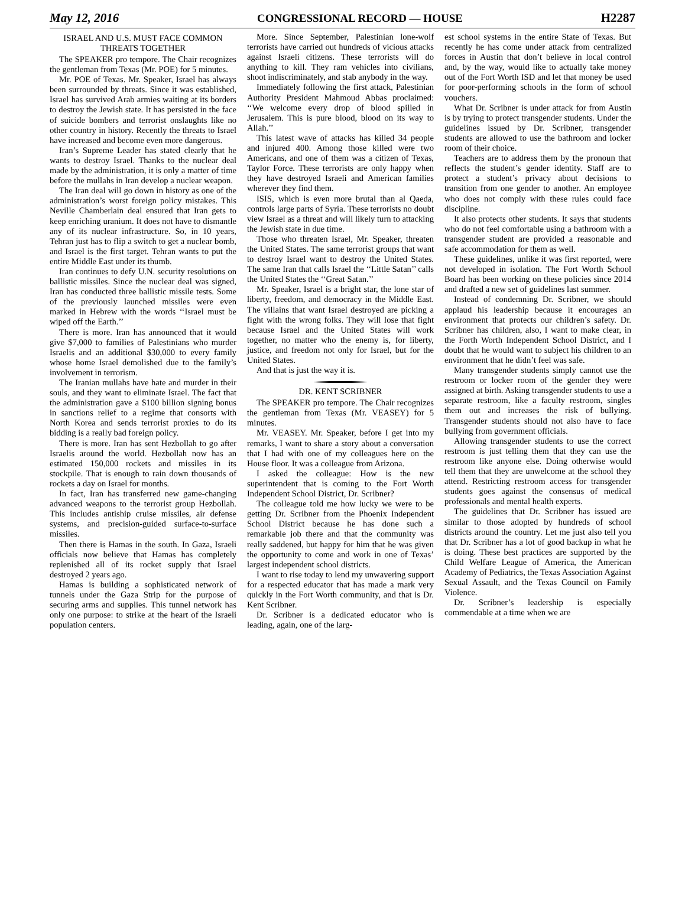May 12, 2016 CONGRESSIONAL RECORD — HOUSE H2287
ISRAEL AND U.S. MUST FACE COMMON THREATS TOGETHER
The SPEAKER pro tempore. The Chair recognizes the gentleman from Texas (Mr. POE) for 5 minutes.
Mr. POE of Texas. Mr. Speaker, Israel has always been surrounded by threats. Since it was established, Israel has survived Arab armies waiting at its borders to destroy the Jewish state. It has persisted in the face of suicide bombers and terrorist onslaughts like no other country in history. Recently the threats to Israel have increased and become even more dangerous.
Iran’s Supreme Leader has stated clearly that he wants to destroy Israel. Thanks to the nuclear deal made by the administration, it is only a matter of time before the mullahs in Iran develop a nuclear weapon.
The Iran deal will go down in history as one of the administration’s worst foreign policy mistakes. This Neville Chamberlain deal ensured that Iran gets to keep enriching uranium. It does not have to dismantle any of its nuclear infrastructure. So, in 10 years, Tehran just has to flip a switch to get a nuclear bomb, and Israel is the first target. Tehran wants to put the entire Middle East under its thumb.
Iran continues to defy U.N. security resolutions on ballistic missiles. Since the nuclear deal was signed, Iran has conducted three ballistic missile tests. Some of the previously launched missiles were even marked in Hebrew with the words ‘‘Israel must be wiped off the Earth.’’
There is more. Iran has announced that it would give $7,000 to families of Palestinians who murder Israelis and an additional $30,000 to every family whose home Israel demolished due to the family’s involvement in terrorism.
The Iranian mullahs have hate and murder in their souls, and they want to eliminate Israel. The fact that the administration gave a $100 billion signing bonus in sanctions relief to a regime that consorts with North Korea and sends terrorist proxies to do its bidding is a really bad foreign policy.
There is more. Iran has sent Hezbollah to go after Israelis around the world. Hezbollah now has an estimated 150,000 rockets and missiles in its stockpile. That is enough to rain down thousands of rockets a day on Israel for months.
In fact, Iran has transferred new game-changing advanced weapons to the terrorist group Hezbollah. This includes antiship cruise missiles, air defense systems, and precision-guided surface-to-surface missiles.
Then there is Hamas in the south. In Gaza, Israeli officials now believe that Hamas has completely replenished all of its rocket supply that Israel destroyed 2 years ago.
Hamas is building a sophisticated network of tunnels under the Gaza Strip for the purpose of securing arms and supplies. This tunnel network has only one purpose: to strike at the heart of the Israeli population centers.
More. Since September, Palestinian lone-wolf terrorists have carried out hundreds of vicious attacks against Israeli citizens. These terrorists will do anything to kill. They ram vehicles into civilians, shoot indiscriminately, and stab anybody in the way.
Immediately following the first attack, Palestinian Authority President Mahmoud Abbas proclaimed: ‘‘We welcome every drop of blood spilled in Jerusalem. This is pure blood, blood on its way to Allah.’’
This latest wave of attacks has killed 34 people and injured 400. Among those killed were two Americans, and one of them was a citizen of Texas, Taylor Force. These terrorists are only happy when they have destroyed Israeli and American families wherever they find them.
ISIS, which is even more brutal than al Qaeda, controls large parts of Syria. These terrorists no doubt view Israel as a threat and will likely turn to attacking the Jewish state in due time.
Those who threaten Israel, Mr. Speaker, threaten the United States. The same terrorist groups that want to destroy Israel want to destroy the United States. The same Iran that calls Israel the ‘‘Little Satan’’ calls the United States the ‘‘Great Satan.’’
Mr. Speaker, Israel is a bright star, the lone star of liberty, freedom, and democracy in the Middle East. The villains that want Israel destroyed are picking a fight with the wrong folks. They will lose that fight because Israel and the United States will work together, no matter who the enemy is, for liberty, justice, and freedom not only for Israel, but for the United States.
And that is just the way it is.
DR. KENT SCRIBNER
The SPEAKER pro tempore. The Chair recognizes the gentleman from Texas (Mr. VEASEY) for 5 minutes.
Mr. VEASEY. Mr. Speaker, before I get into my remarks, I want to share a story about a conversation that I had with one of my colleagues here on the House floor. It was a colleague from Arizona.
I asked the colleague: How is the new superintendent that is coming to the Fort Worth Independent School District, Dr. Scribner?
The colleague told me how lucky we were to be getting Dr. Scribner from the Phoenix Independent School District because he has done such a remarkable job there and that the community was really saddened, but happy for him that he was given the opportunity to come and work in one of Texas’ largest independent school districts.
I want to rise today to lend my unwavering support for a respected educator that has made a mark very quickly in the Fort Worth community, and that is Dr. Kent Scribner.
Dr. Scribner is a dedicated educator who is leading, again, one of the larg-
est school systems in the entire State of Texas. But recently he has come under attack from centralized forces in Austin that don’t believe in local control and, by the way, would like to actually take money out of the Fort Worth ISD and let that money be used for poor-performing schools in the form of school vouchers.
What Dr. Scribner is under attack for from Austin is by trying to protect transgender students. Under the guidelines issued by Dr. Scribner, transgender students are allowed to use the bathroom and locker room of their choice.
Teachers are to address them by the pronoun that reflects the student’s gender identity. Staff are to protect a student’s privacy about decisions to transition from one gender to another. An employee who does not comply with these rules could face discipline.
It also protects other students. It says that students who do not feel comfortable using a bathroom with a transgender student are provided a reasonable and safe accommodation for them as well.
These guidelines, unlike it was first reported, were not developed in isolation. The Fort Worth School Board has been working on these policies since 2014 and drafted a new set of guidelines last summer.
Instead of condemning Dr. Scribner, we should applaud his leadership because it encourages an environment that protects our children’s safety. Dr. Scribner has children, also, I want to make clear, in the Forth Worth Independent School District, and I doubt that he would want to subject his children to an environment that he didn’t feel was safe.
Many transgender students simply cannot use the restroom or locker room of the gender they were assigned at birth. Asking transgender students to use a separate restroom, like a faculty restroom, singles them out and increases the risk of bullying. Transgender students should not also have to face bullying from government officials.
Allowing transgender students to use the correct restroom is just telling them that they can use the restroom like anyone else. Doing otherwise would tell them that they are unwelcome at the school they attend. Restricting restroom access for transgender students goes against the consensus of medical professionals and mental health experts.
The guidelines that Dr. Scribner has issued are similar to those adopted by hundreds of school districts around the country. Let me just also tell you that Dr. Scribner has a lot of good backup in what he is doing. These best practices are supported by the Child Welfare League of America, the American Academy of Pediatrics, the Texas Association Against Sexual Assault, and the Texas Council on Family Violence.
Dr. Scribner’s leadership is especially commendable at a time when we are